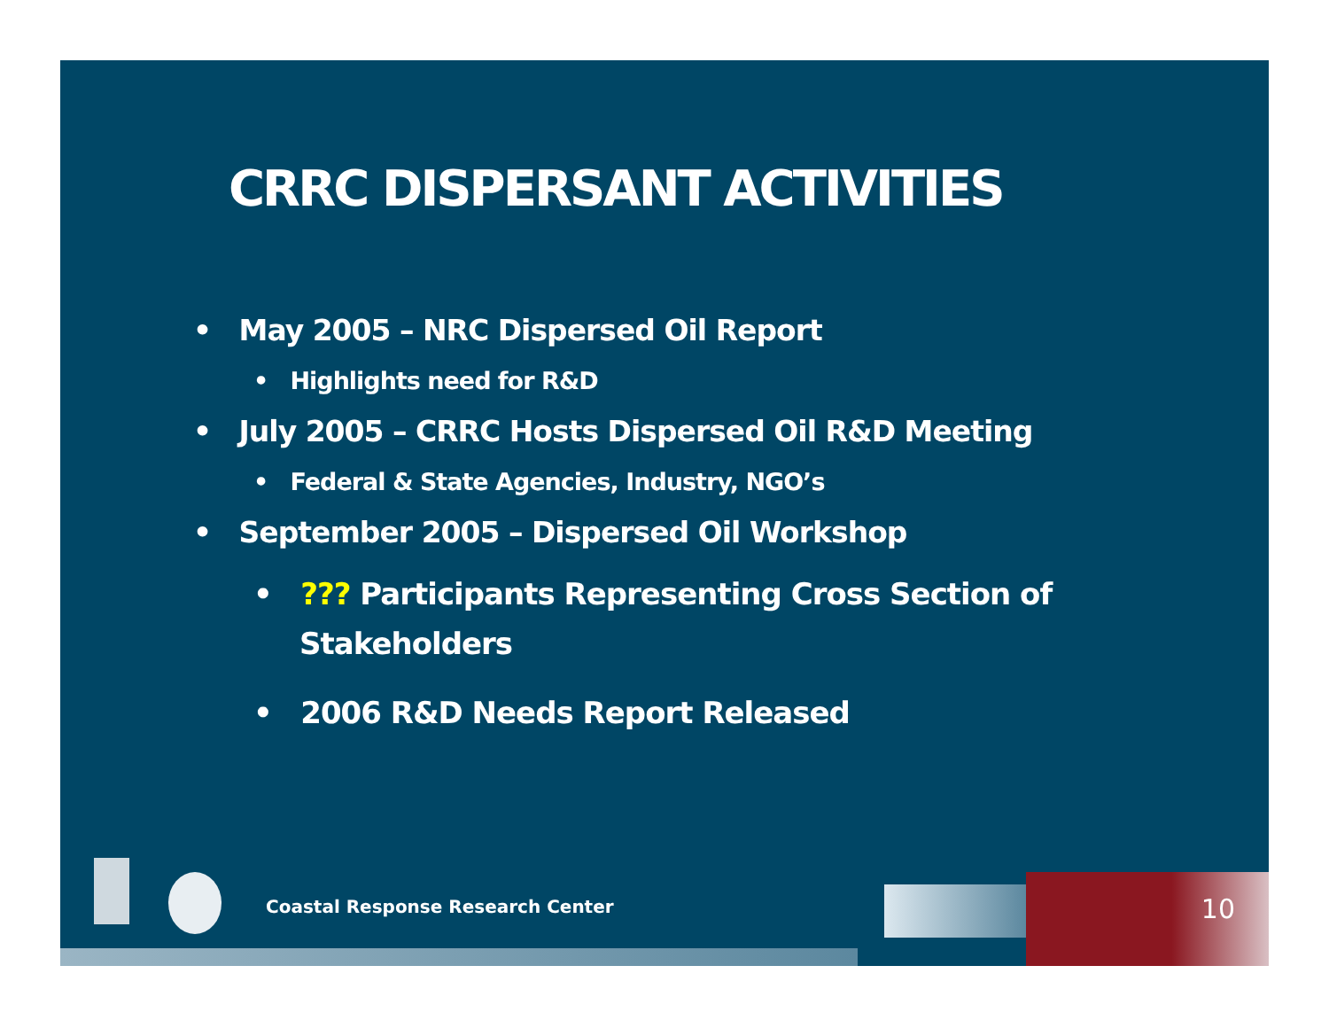CRRC DISPERSANT ACTIVITIES
• May 2005 – NRC Dispersed Oil Report
• Highlights need for R&D
• July 2005 – CRRC Hosts Dispersed Oil R&D Meeting
• Federal & State Agencies, Industry, NGO’s
• September 2005 – Dispersed Oil Workshop
• ??? Participants Representing Cross Section of Stakeholders
• 2006 R&D Needs Report Released
Coastal Response Research Center
10